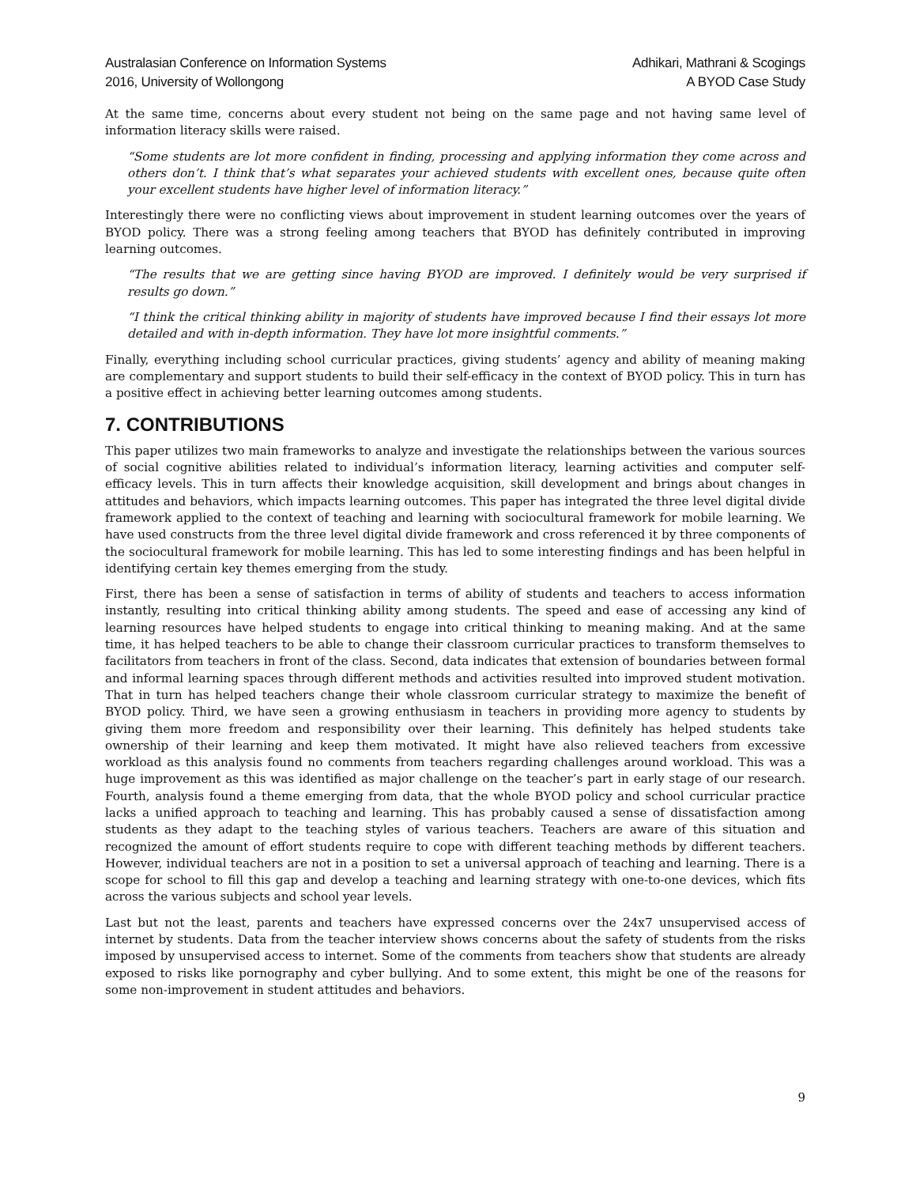Australasian Conference on Information Systems
2016, University of Wollongong
Adhikari, Mathrani & Scogings
A BYOD Case Study
At the same time, concerns about every student not being on the same page and not having same level of information literacy skills were raised.
“Some students are lot more confident in finding, processing and applying information they come across and others don’t. I think that’s what separates your achieved students with excellent ones, because quite often your excellent students have higher level of information literacy.”
Interestingly there were no conflicting views about improvement in student learning outcomes over the years of BYOD policy. There was a strong feeling among teachers that BYOD has definitely contributed in improving learning outcomes.
“The results that we are getting since having BYOD are improved. I definitely would be very surprised if results go down.”
“I think the critical thinking ability in majority of students have improved because I find their essays lot more detailed and with in-depth information. They have lot more insightful comments.”
Finally, everything including school curricular practices, giving students’ agency and ability of meaning making are complementary and support students to build their self-efficacy in the context of BYOD policy. This in turn has a positive effect in achieving better learning outcomes among students.
7. CONTRIBUTIONS
This paper utilizes two main frameworks to analyze and investigate the relationships between the various sources of social cognitive abilities related to individual’s information literacy, learning activities and computer self-efficacy levels. This in turn affects their knowledge acquisition, skill development and brings about changes in attitudes and behaviors, which impacts learning outcomes. This paper has integrated the three level digital divide framework applied to the context of teaching and learning with sociocultural framework for mobile learning. We have used constructs from the three level digital divide framework and cross referenced it by three components of the sociocultural framework for mobile learning. This has led to some interesting findings and has been helpful in identifying certain key themes emerging from the study.
First, there has been a sense of satisfaction in terms of ability of students and teachers to access information instantly, resulting into critical thinking ability among students. The speed and ease of accessing any kind of learning resources have helped students to engage into critical thinking to meaning making. And at the same time, it has helped teachers to be able to change their classroom curricular practices to transform themselves to facilitators from teachers in front of the class. Second, data indicates that extension of boundaries between formal and informal learning spaces through different methods and activities resulted into improved student motivation. That in turn has helped teachers change their whole classroom curricular strategy to maximize the benefit of BYOD policy. Third, we have seen a growing enthusiasm in teachers in providing more agency to students by giving them more freedom and responsibility over their learning. This definitely has helped students take ownership of their learning and keep them motivated. It might have also relieved teachers from excessive workload as this analysis found no comments from teachers regarding challenges around workload. This was a huge improvement as this was identified as major challenge on the teacher’s part in early stage of our research. Fourth, analysis found a theme emerging from data, that the whole BYOD policy and school curricular practice lacks a unified approach to teaching and learning. This has probably caused a sense of dissatisfaction among students as they adapt to the teaching styles of various teachers. Teachers are aware of this situation and recognized the amount of effort students require to cope with different teaching methods by different teachers. However, individual teachers are not in a position to set a universal approach of teaching and learning. There is a scope for school to fill this gap and develop a teaching and learning strategy with one-to-one devices, which fits across the various subjects and school year levels.
Last but not the least, parents and teachers have expressed concerns over the 24x7 unsupervised access of internet by students. Data from the teacher interview shows concerns about the safety of students from the risks imposed by unsupervised access to internet. Some of the comments from teachers show that students are already exposed to risks like pornography and cyber bullying. And to some extent, this might be one of the reasons for some non-improvement in student attitudes and behaviors.
9